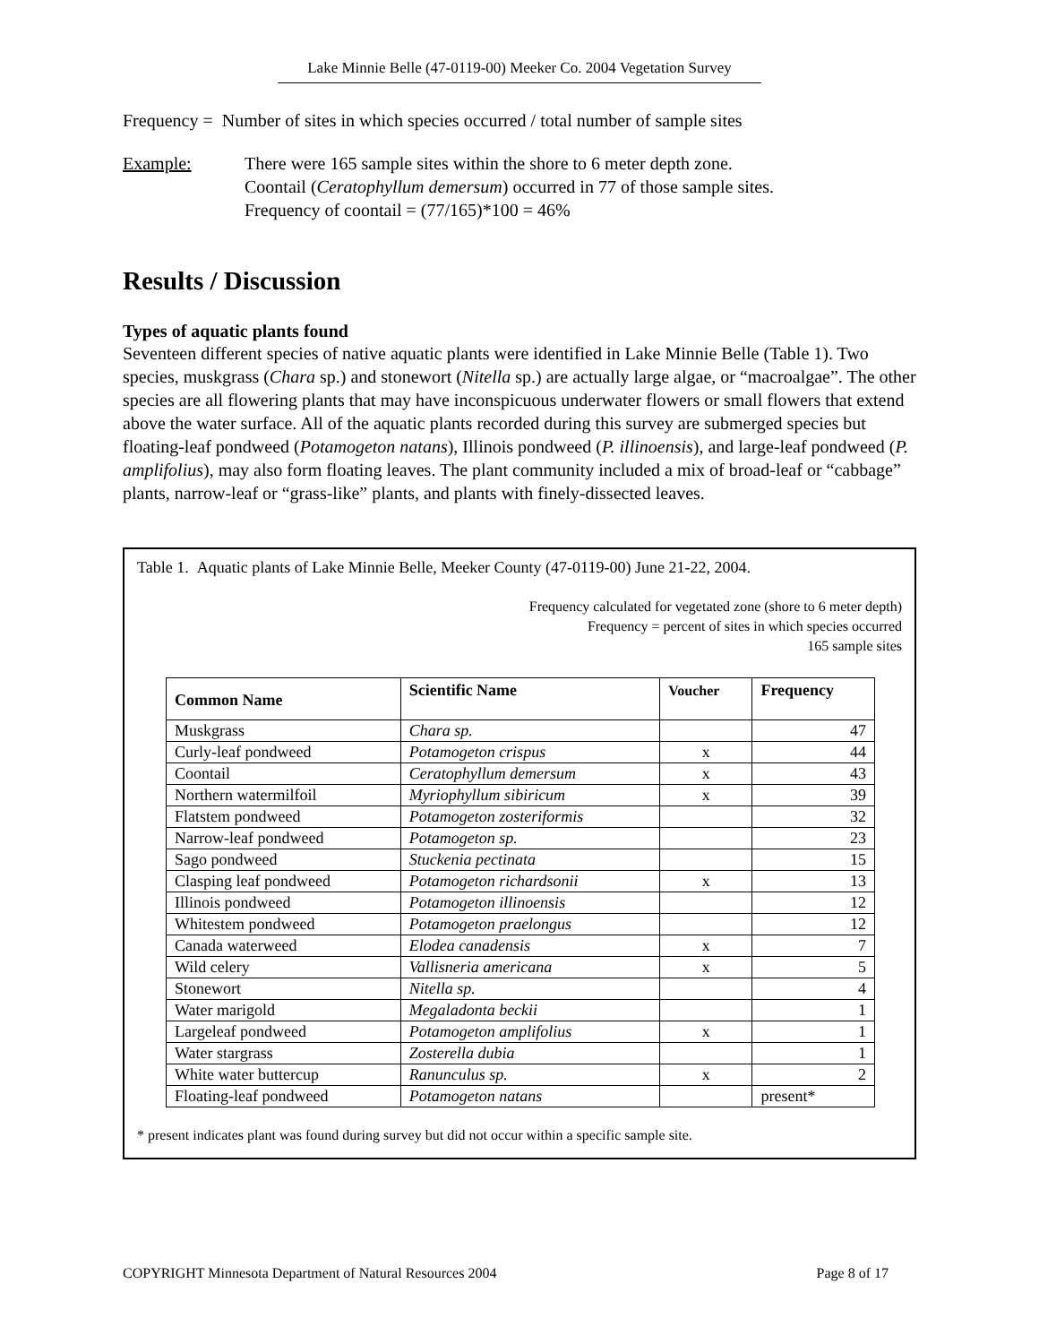Lake Minnie Belle (47-0119-00) Meeker Co. 2004 Vegetation Survey
Frequency = Number of sites in which species occurred / total number of sample sites
Example: There were 165 sample sites within the shore to 6 meter depth zone.
Coontail (Ceratophyllum demersum) occurred in 77 of those sample sites.
Frequency of coontail = (77/165)*100 = 46%
Results / Discussion
Types of aquatic plants found
Seventeen different species of native aquatic plants were identified in Lake Minnie Belle (Table 1). Two species, muskgrass (Chara sp.) and stonewort (Nitella sp.) are actually large algae, or “macroalgae”. The other species are all flowering plants that may have inconspicuous underwater flowers or small flowers that extend above the water surface. All of the aquatic plants recorded during this survey are submerged species but floating-leaf pondweed (Potamogeton natans), Illinois pondweed (P. illinoensis), and large-leaf pondweed (P. amplifolius), may also form floating leaves. The plant community included a mix of broad-leaf or “cabbage” plants, narrow-leaf or “grass-like” plants, and plants with finely-dissected leaves.
Table 1. Aquatic plants of Lake Minnie Belle, Meeker County (47-0119-00) June 21-22, 2004.
Frequency calculated for vegetated zone (shore to 6 meter depth)
Frequency = percent of sites in which species occurred
165 sample sites
| Common Name | Scientific Name | Voucher | Frequency |
| --- | --- | --- | --- |
| Muskgrass | Chara sp. | | 47 |
| Curly-leaf pondweed | Potamogeton crispus | x | 44 |
| Coontail | Ceratophyllum demersum | x | 43 |
| Northern watermilfoil | Myriophyllum sibiricum | x | 39 |
| Flatstem pondweed | Potamogeton zosteriformis | | 32 |
| Narrow-leaf pondweed | Potamogeton sp. | | 23 |
| Sago pondweed | Stuckenia pectinata | | 15 |
| Clasping leaf pondweed | Potamogeton richardsonii | x | 13 |
| Illinois pondweed | Potamogeton illinoensis | | 12 |
| Whitestem pondweed | Potamogeton praelongus | | 12 |
| Canada waterweed | Elodea canadensis | x | 7 |
| Wild celery | Vallisneria americana | x | 5 |
| Stonewort | Nitella sp. | | 4 |
| Water marigold | Megaladonta beckii | | 1 |
| Largeleaf pondweed | Potamogeton amplifolius | x | 1 |
| Water stargrass | Zosterella dubia | | 1 |
| White water buttercup | Ranunculus sp. | x | 2 |
| Floating-leaf pondweed | Potamogeton natans | | present* |
* present indicates plant was found during survey but did not occur within a specific sample site.
COPYRIGHT Minnesota Department of Natural Resources 2004 Page 8 of 17